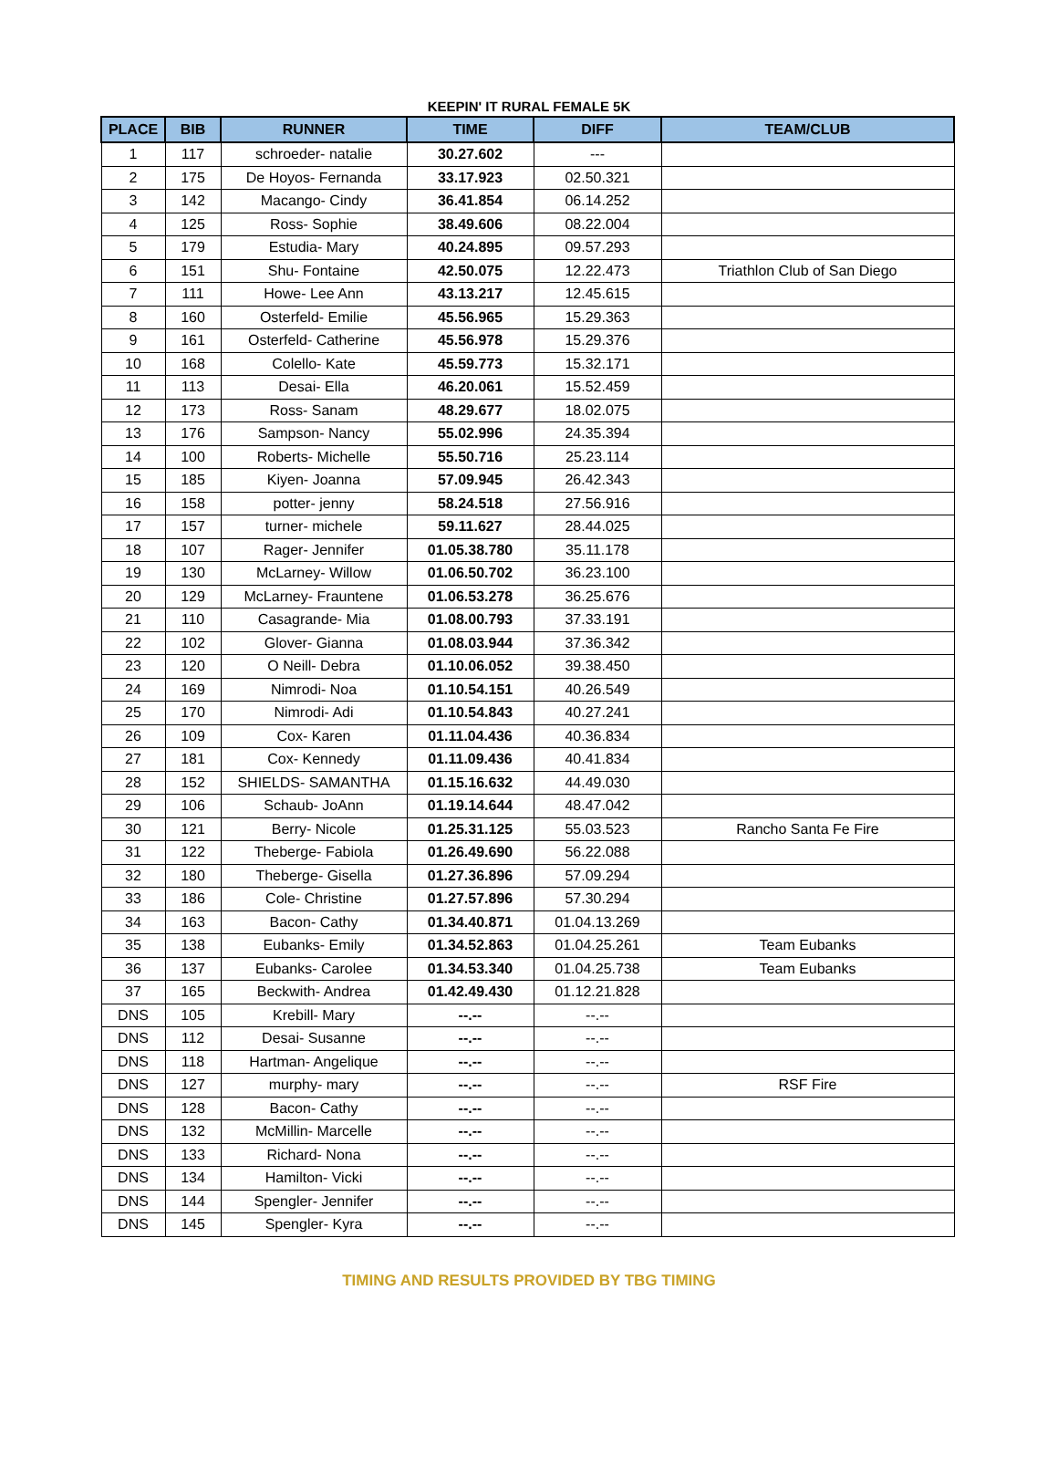KEEPIN' IT RURAL FEMALE 5K
| PLACE | BIB | RUNNER | TIME | DIFF | TEAM/CLUB |
| --- | --- | --- | --- | --- | --- |
| 1 | 117 | schroeder- natalie | 30.27.602 | --- | |
| 2 | 175 | De Hoyos- Fernanda | 33.17.923 | 02.50.321 | |
| 3 | 142 | Macango- Cindy | 36.41.854 | 06.14.252 | |
| 4 | 125 | Ross- Sophie | 38.49.606 | 08.22.004 | |
| 5 | 179 | Estudia- Mary | 40.24.895 | 09.57.293 | |
| 6 | 151 | Shu- Fontaine | 42.50.075 | 12.22.473 | Triathlon Club of San Diego |
| 7 | 111 | Howe- Lee Ann | 43.13.217 | 12.45.615 | |
| 8 | 160 | Osterfeld- Emilie | 45.56.965 | 15.29.363 | |
| 9 | 161 | Osterfeld- Catherine | 45.56.978 | 15.29.376 | |
| 10 | 168 | Colello- Kate | 45.59.773 | 15.32.171 | |
| 11 | 113 | Desai- Ella | 46.20.061 | 15.52.459 | |
| 12 | 173 | Ross- Sanam | 48.29.677 | 18.02.075 | |
| 13 | 176 | Sampson- Nancy | 55.02.996 | 24.35.394 | |
| 14 | 100 | Roberts- Michelle | 55.50.716 | 25.23.114 | |
| 15 | 185 | Kiyen- Joanna | 57.09.945 | 26.42.343 | |
| 16 | 158 | potter- jenny | 58.24.518 | 27.56.916 | |
| 17 | 157 | turner- michele | 59.11.627 | 28.44.025 | |
| 18 | 107 | Rager- Jennifer | 01.05.38.780 | 35.11.178 | |
| 19 | 130 | McLarney- Willow | 01.06.50.702 | 36.23.100 | |
| 20 | 129 | McLarney- Frauntene | 01.06.53.278 | 36.25.676 | |
| 21 | 110 | Casagrande- Mia | 01.08.00.793 | 37.33.191 | |
| 22 | 102 | Glover- Gianna | 01.08.03.944 | 37.36.342 | |
| 23 | 120 | O Neill- Debra | 01.10.06.052 | 39.38.450 | |
| 24 | 169 | Nimrodi- Noa | 01.10.54.151 | 40.26.549 | |
| 25 | 170 | Nimrodi- Adi | 01.10.54.843 | 40.27.241 | |
| 26 | 109 | Cox- Karen | 01.11.04.436 | 40.36.834 | |
| 27 | 181 | Cox- Kennedy | 01.11.09.436 | 40.41.834 | |
| 28 | 152 | SHIELDS- SAMANTHA | 01.15.16.632 | 44.49.030 | |
| 29 | 106 | Schaub- JoAnn | 01.19.14.644 | 48.47.042 | |
| 30 | 121 | Berry- Nicole | 01.25.31.125 | 55.03.523 | Rancho Santa Fe Fire |
| 31 | 122 | Theberge- Fabiola | 01.26.49.690 | 56.22.088 | |
| 32 | 180 | Theberge- Gisella | 01.27.36.896 | 57.09.294 | |
| 33 | 186 | Cole- Christine | 01.27.57.896 | 57.30.294 | |
| 34 | 163 | Bacon- Cathy | 01.34.40.871 | 01.04.13.269 | |
| 35 | 138 | Eubanks- Emily | 01.34.52.863 | 01.04.25.261 | Team Eubanks |
| 36 | 137 | Eubanks- Carolee | 01.34.53.340 | 01.04.25.738 | Team Eubanks |
| 37 | 165 | Beckwith- Andrea | 01.42.49.430 | 01.12.21.828 | |
| DNS | 105 | Krebill- Mary | --.-- | --.-- | |
| DNS | 112 | Desai- Susanne | --.-- | --.-- | |
| DNS | 118 | Hartman- Angelique | --.-- | --.-- | |
| DNS | 127 | murphy- mary | --.-- | --.-- | RSF Fire |
| DNS | 128 | Bacon- Cathy | --.-- | --.-- | |
| DNS | 132 | McMillin- Marcelle | --.-- | --.-- | |
| DNS | 133 | Richard- Nona | --.-- | --.-- | |
| DNS | 134 | Hamilton- Vicki | --.-- | --.-- | |
| DNS | 144 | Spengler- Jennifer | --.-- | --.-- | |
| DNS | 145 | Spengler- Kyra | --.-- | --.-- | |
TIMING AND RESULTS PROVIDED BY TBG TIMING